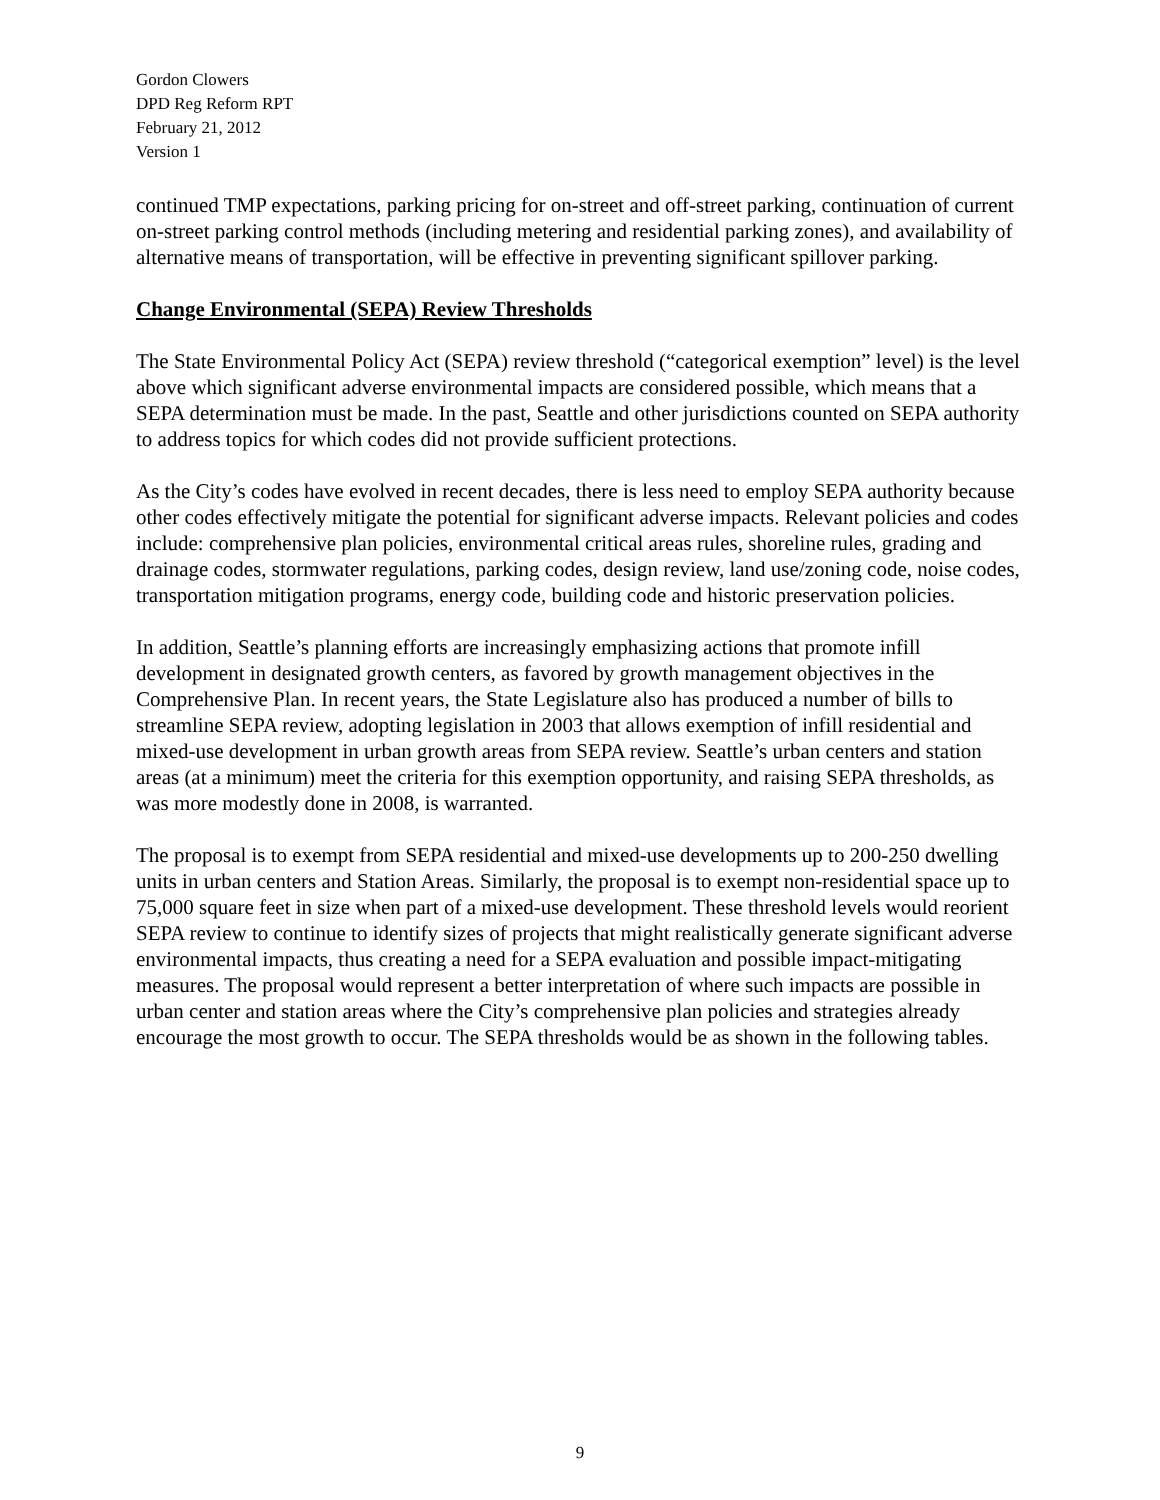Gordon Clowers
DPD Reg Reform RPT
February 21, 2012
Version 1
continued TMP expectations, parking pricing for on-street and off-street parking, continuation of current on-street parking control methods (including metering and residential parking zones), and availability of alternative means of transportation, will be effective in preventing significant spillover parking.
Change Environmental (SEPA) Review Thresholds
The State Environmental Policy Act (SEPA) review threshold (“categorical exemption” level) is the level above which significant adverse environmental impacts are considered possible, which means that a SEPA determination must be made. In the past, Seattle and other jurisdictions counted on SEPA authority to address topics for which codes did not provide sufficient protections.
As the City’s codes have evolved in recent decades, there is less need to employ SEPA authority because other codes effectively mitigate the potential for significant adverse impacts. Relevant policies and codes include: comprehensive plan policies, environmental critical areas rules, shoreline rules, grading and drainage codes, stormwater regulations, parking codes, design review, land use/zoning code, noise codes, transportation mitigation programs, energy code, building code and historic preservation policies.
In addition, Seattle’s planning efforts are increasingly emphasizing actions that promote infill development in designated growth centers, as favored by growth management objectives in the Comprehensive Plan. In recent years, the State Legislature also has produced a number of bills to streamline SEPA review, adopting legislation in 2003 that allows exemption of infill residential and mixed-use development in urban growth areas from SEPA review. Seattle’s urban centers and station areas (at a minimum) meet the criteria for this exemption opportunity, and raising SEPA thresholds, as was more modestly done in 2008, is warranted.
The proposal is to exempt from SEPA residential and mixed-use developments up to 200-250 dwelling units in urban centers and Station Areas. Similarly, the proposal is to exempt non-residential space up to 75,000 square feet in size when part of a mixed-use development. These threshold levels would reorient SEPA review to continue to identify sizes of projects that might realistically generate significant adverse environmental impacts, thus creating a need for a SEPA evaluation and possible impact-mitigating measures. The proposal would represent a better interpretation of where such impacts are possible in urban center and station areas where the City’s comprehensive plan policies and strategies already encourage the most growth to occur. The SEPA thresholds would be as shown in the following tables.
9